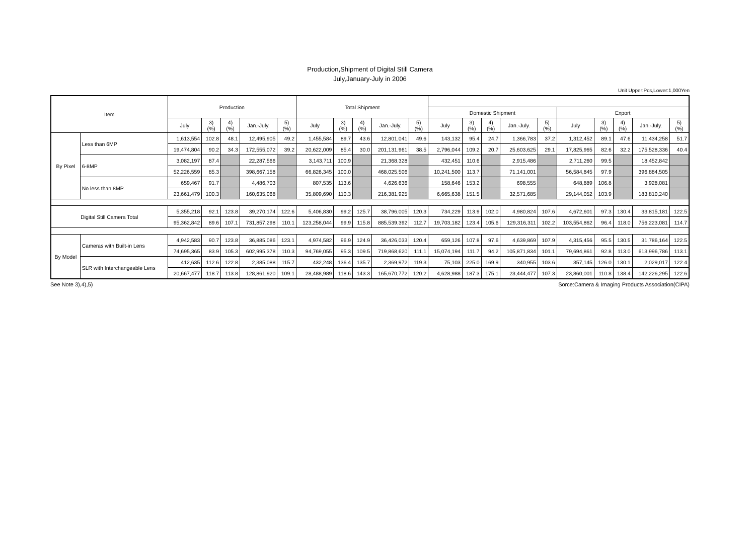Production,Shipment of Digital Still Camera
July,January-July in 2006
Unit Upper:Pcs,Lower:1,000Yen
| Item | | Production | | | | | Total Shipment | | | | | | | | | | | | | | |
| --- | --- | --- | --- | --- | --- | --- | --- | --- | --- | --- | --- | --- | --- | --- | --- | --- | --- | --- | --- | --- | --- |
| | | | | | | | | | | | | Domestic Shipment | | | | | Export | | | | |
| | | July | 3) (%) | 4) (%) | Jan.-July. | 5) (%) | July | 3) (%) | 4) (%) | Jan.-July. | 5) (%) | July | 3) (%) | 4) (%) | Jan.-July. | 5) (%) | July | 3) (%) | 4) (%) | Jan.-July. | 5) (%) |
| By Pixel | Less than 6MP | 1,613,554 | 102.8 | 48.1 | 12,495,905 | 49.2 | 1,455,584 | 89.7 | 43.6 | 12,801,041 | 49.6 | 143,132 | 95.4 | 24.7 | 1,366,783 | 37.2 | 1,312,452 | 89.1 | 47.6 | 11,434,258 | 51.7 |
| | | 19,474,804 | 90.2 | 34.3 | 172,555,072 | 39.2 | 20,622,009 | 85.4 | 30.0 | 201,131,961 | 38.5 | 2,796,044 | 109.2 | 20.7 | 25,603,625 | 29.1 | 17,825,965 | 82.6 | 32.2 | 175,528,336 | 40.4 |
| | 6-8MP | 3,082,197 | 87.4 | | 22,287,566 | | 3,143,711 | 100.9 | | 21,368,328 | | 432,451 | 110.6 | | 2,915,486 | | 2,711,260 | 99.5 | | 18,452,842 | |
| | | 52,226,559 | 85.3 | | 398,667,158 | | 66,826,345 | 100.0 | | 468,025,506 | | 10,241,500 | 113.7 | | 71,141,001 | | 56,584,845 | 97.9 | | 396,884,505 | |
| | No less than 8MP | 659,467 | 91.7 | | 4,486,703 | | 807,535 | 113.6 | | 4,626,636 | | 158,646 | 153.2 | | 698,555 | | 648,889 | 106.8 | | 3,928,081 | |
| | | 23,661,479 | 100.3 | | 160,635,068 | | 35,809,690 | 110.3 | | 216,381,925 | | 6,665,638 | 151.5 | | 32,571,685 | | 29,144,052 | 103.9 | | 183,810,240 | |
| Digital Still Camera Total | | 5,355,218 | 92.1 | 123.8 | 39,270,174 | 122.6 | 5,406,830 | 99.2 | 125.7 | 38,796,005 | 120.3 | 734,229 | 113.9 | 102.0 | 4,980,824 | 107.6 | 4,672,601 | 97.3 | 130.4 | 33,815,181 | 122.5 |
| | | 95,362,842 | 89.6 | 107.1 | 731,857,298 | 110.1 | 123,258,044 | 99.9 | 115.8 | 885,539,392 | 112.7 | 19,703,182 | 123.4 | 105.6 | 129,316,311 | 102.2 | 103,554,862 | 96.4 | 118.0 | 756,223,081 | 114.7 |
| By Model | Cameras with Built-in Lens | 4,942,583 | 90.7 | 123.8 | 36,885,086 | 123.1 | 4,974,582 | 96.9 | 124.9 | 36,426,033 | 120.4 | 659,126 | 107.8 | 97.6 | 4,639,869 | 107.9 | 4,315,456 | 95.5 | 130.5 | 31,786,164 | 122.5 |
| | | 74,695,365 | 83.9 | 105.3 | 602,995,378 | 110.3 | 94,769,055 | 95.3 | 109.5 | 719,868,620 | 111.1 | 15,074,194 | 111.7 | 94.2 | 105,871,834 | 101.1 | 79,694,861 | 92.8 | 113.0 | 613,996,786 | 113.1 |
| | SLR with Interchangeable Lens | 412,635 | 112.6 | 122.8 | 2,385,088 | 115.7 | 432,248 | 136.4 | 135.7 | 2,369,972 | 119.3 | 75,103 | 225.0 | 169.9 | 340,955 | 103.6 | 357,145 | 126.0 | 130.1 | 2,029,017 | 122.4 |
| | | 20,667,477 | 118.7 | 113.8 | 128,861,920 | 109.1 | 28,488,989 | 118.6 | 143.3 | 165,670,772 | 120.2 | 4,628,988 | 187.3 | 175.1 | 23,444,477 | 107.3 | 23,860,001 | 110.8 | 138.4 | 142,226,295 | 122.6 |
See Note 3),4),5) Sorce:Camera & Imaging Products Association(CIPA)